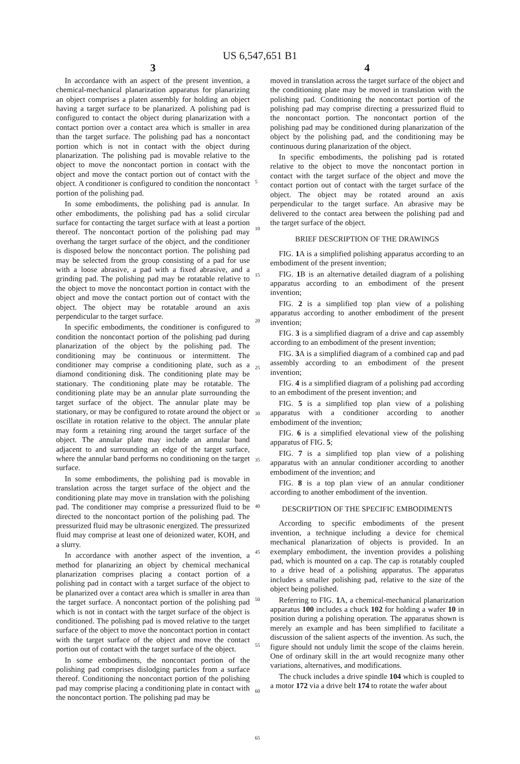US 6,547,651 B1
3
In accordance with an aspect of the present invention, a chemical-mechanical planarization apparatus for planarizing an object comprises a platen assembly for holding an object having a target surface to be planarized. A polishing pad is configured to contact the object during planarization with a contact portion over a contact area which is smaller in area than the target surface. The polishing pad has a noncontact portion which is not in contact with the object during planarization. The polishing pad is movable relative to the object to move the noncontact portion in contact with the object and move the contact portion out of contact with the object. A conditioner is configured to condition the noncontact portion of the polishing pad.
In some embodiments, the polishing pad is annular. In other embodiments, the polishing pad has a solid circular surface for contacting the target surface with at least a portion thereof. The noncontact portion of the polishing pad may overhang the target surface of the object, and the conditioner is disposed below the noncontact portion. The polishing pad may be selected from the group consisting of a pad for use with a loose abrasive, a pad with a fixed abrasive, and a grinding pad. The polishing pad may be rotatable relative to the object to move the noncontact portion in contact with the object and move the contact portion out of contact with the object. The object may be rotatable around an axis perpendicular to the target surface.
In specific embodiments, the conditioner is configured to condition the noncontact portion of the polishing pad during planarization of the object by the polishing pad. The conditioning may be continuous or intermittent. The conditioner may comprise a conditioning plate, such as a diamond conditioning disk. The conditioning plate may be stationary. The conditioning plate may be rotatable. The conditioning plate may be an annular plate surrounding the target surface of the object. The annular plate may be stationary, or may be configured to rotate around the object or oscillate in rotation relative to the object. The annular plate may form a retaining ring around the target surface of the object. The annular plate may include an annular band adjacent to and surrounding an edge of the target surface, where the annular band performs no conditioning on the target surface.
In some embodiments, the polishing pad is movable in translation across the target surface of the object and the conditioning plate may move in translation with the polishing pad. The conditioner may comprise a pressurized fluid to be directed to the noncontact portion of the polishing pad. The pressurized fluid may be ultrasonic energized. The pressurized fluid may comprise at least one of deionized water, KOH, and a slurry.
In accordance with another aspect of the invention, a method for planarizing an object by chemical mechanical planarization comprises placing a contact portion of a polishing pad in contact with a target surface of the object to be planarized over a contact area which is smaller in area than the target surface. A noncontact portion of the polishing pad which is not in contact with the target surface of the object is conditioned. The polishing pad is moved relative to the target surface of the object to move the noncontact portion in contact with the target surface of the object and move the contact portion out of contact with the target surface of the object.
In some embodiments, the noncontact portion of the polishing pad comprises dislodging particles from a surface thereof. Conditioning the noncontact portion of the polishing pad may comprise placing a conditioning plate in contact with the noncontact portion. The polishing pad may be
5
10
15
20
25
30
35
40
45
50
55
60
65
4
moved in translation across the target surface of the object and the conditioning plate may be moved in translation with the polishing pad. Conditioning the noncontact portion of the polishing pad may comprise directing a pressurized fluid to the noncontact portion. The noncontact portion of the polishing pad may be conditioned during planarization of the object by the polishing pad, and the conditioning may be continuous during planarization of the object.
In specific embodiments, the polishing pad is rotated relative to the object to move the noncontact portion in contact with the target surface of the object and move the contact portion out of contact with the target surface of the object. The object may be rotated around an axis perpendicular to the target surface. An abrasive may be delivered to the contact area between the polishing pad and the target surface of the object.
BRIEF DESCRIPTION OF THE DRAWINGS
FIG. 1 A is a simplified polishing apparatus according to an embodiment of the present invention;
FIG. 1 B is an alternative detailed diagram of a polishing apparatus according to an embodiment of the present invention;
FIG. 2 is a simplified top plan view of a polishing apparatus according to another embodiment of the present invention;
FIG. 3 is a simplified diagram of a drive and cap assembly according to an embodiment of the present invention;
FIG. 3 A is a simplified diagram of a combined cap and pad assembly according to an embodiment of the present invention;
FIG. 4 is a simplified diagram of a polishing pad according to an embodiment of the present invention; and
FIG. 5 is a simplified top plan view of a polishing apparatus with a conditioner according to another embodiment of the invention;
FIG. 6 is a simplified elevational view of the polishing apparatus of FIG. 5;
FIG. 7 is a simplified top plan view of a polishing apparatus with an annular conditioner according to another embodiment of the invention; and
FIG. 8 is a top plan view of an annular conditioner according to another embodiment of the invention.
DESCRIPTION OF THE SPECIFIC EMBODIMENTS
According to specific embodiments of the present invention, a technique including a device for chemical mechanical planarization of objects is provided. In an exemplary embodiment, the invention provides a polishing pad, which is mounted on a cap. The cap is rotatably coupled to a drive head of a polishing apparatus. The apparatus includes a smaller polishing pad, relative to the size of the object being polished.
Referring to FIG. 1 A, a chemical-mechanical planarization apparatus 100 includes a chuck 102 for holding a wafer 10 in position during a polishing operation. The apparatus shown is merely an example and has been simplified to facilitate a discussion of the salient aspects of the invention. As such, the figure should not unduly limit the scope of the claims herein. One of ordinary skill in the art would recognize many other variations, alternatives, and modifications.
The chuck includes a drive spindle 104 which is coupled to a motor 172 via a drive belt 174 to rotate the wafer about